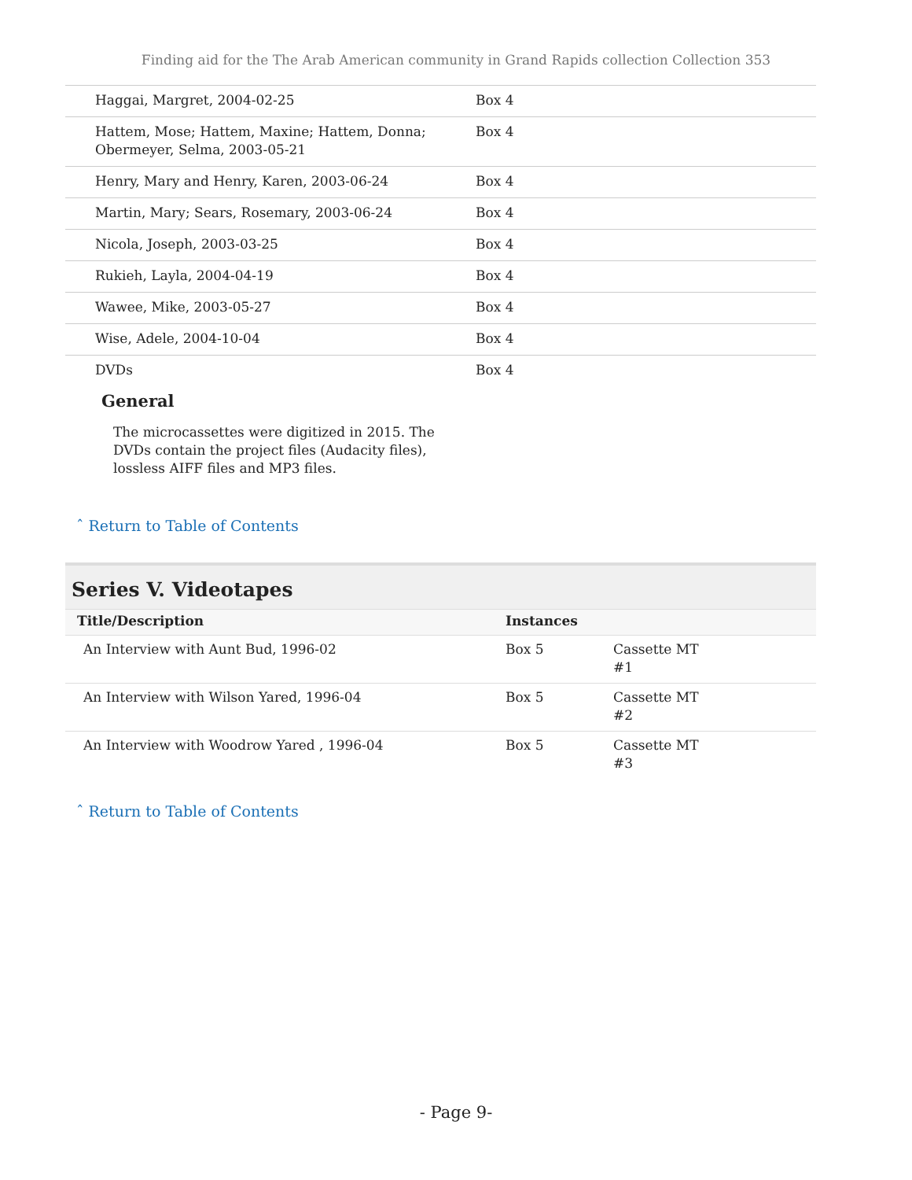Finding aid for the The Arab American community in Grand Rapids collection Collection 353
| Haggai, Margret, 2004-02-25 | Box 4 |
| Hattem, Mose; Hattem, Maxine; Hattem, Donna; Obermeyer, Selma, 2003-05-21 | Box 4 |
| Henry, Mary and Henry, Karen, 2003-06-24 | Box 4 |
| Martin, Mary; Sears, Rosemary, 2003-06-24 | Box 4 |
| Nicola, Joseph, 2003-03-25 | Box 4 |
| Rukieh, Layla, 2004-04-19 | Box 4 |
| Wawee, Mike, 2003-05-27 | Box 4 |
| Wise, Adele, 2004-10-04 | Box 4 |
| DVDs | Box 4 |
General
The microcassettes were digitized in 2015. The DVDs contain the project files (Audacity files), lossless AIFF files and MP3 files.
ˆ Return to Table of Contents
Series V. Videotapes
| Title/Description | Instances | |
| --- | --- | --- |
| An Interview with Aunt Bud, 1996-02 | Box 5 | Cassette MT #1 |
| An Interview with Wilson Yared, 1996-04 | Box 5 | Cassette MT #2 |
| An Interview with Woodrow Yared , 1996-04 | Box 5 | Cassette MT #3 |
ˆ Return to Table of Contents
- Page 9-